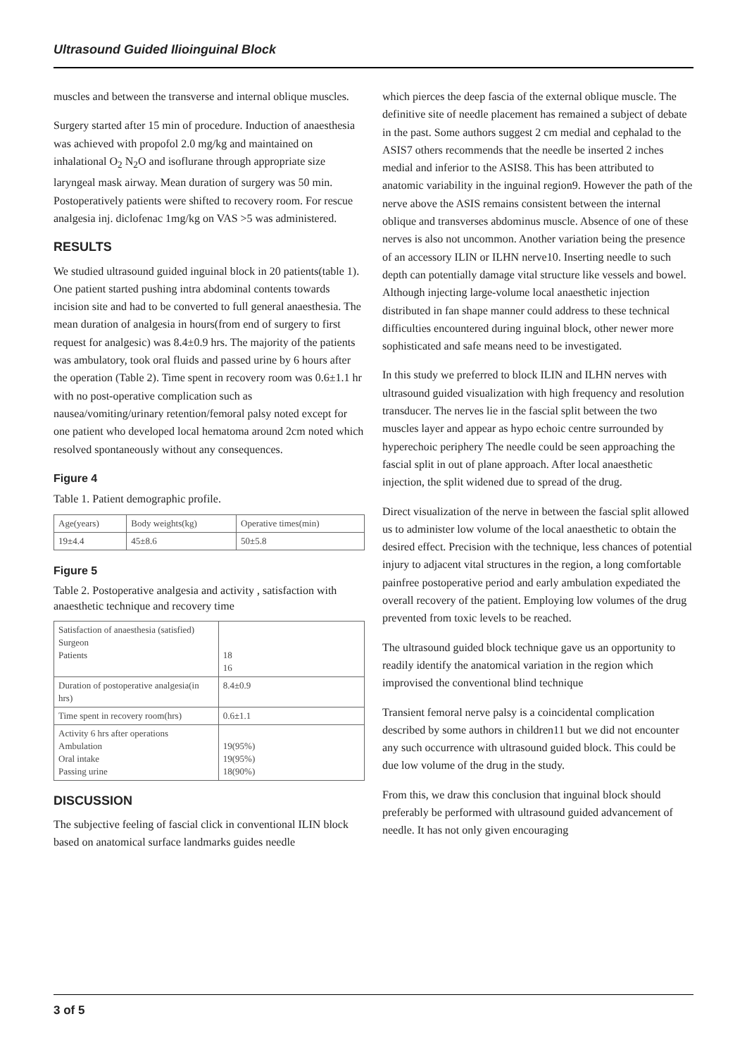Ultrasound Guided Ilioinguinal Block
muscles and between the transverse and internal oblique muscles.
Surgery started after 15 min of procedure. Induction of anaesthesia was achieved with propofol 2.0 mg/kg and maintained on inhalational O<sub>2</sub> N<sub>2</sub>O and isoflurane through appropriate size laryngeal mask airway. Mean duration of surgery was 50 min. Postoperatively patients were shifted to recovery room. For rescue analgesia inj. diclofenac 1mg/kg on VAS >5 was administered.
RESULTS
We studied ultrasound guided inguinal block in 20 patients(table 1). One patient started pushing intra abdominal contents towards incision site and had to be converted to full general anaesthesia. The mean duration of analgesia in hours(from end of surgery to first request for analgesic) was 8.4±0.9 hrs. The majority of the patients was ambulatory, took oral fluids and passed urine by 6 hours after the operation (Table 2). Time spent in recovery room was 0.6±1.1 hr with no post-operative complication such as nausea/vomiting/urinary retention/femoral palsy noted except for one patient who developed local hematoma around 2cm noted which resolved spontaneously without any consequences.
Figure 4
Table 1. Patient demographic profile.
| Age(years) | Body weights(kg) | Operative times(min) |
| 19±4.4 | 45±8.6 | 50±5.8 |
Figure 5
Table 2. Postoperative analgesia and activity , satisfaction with anaesthetic technique and recovery time
| Satisfaction of anaesthesia (satisfied) Surgeon Patients | 18 16 |
| Duration of postoperative analgesia(in hrs) | 8.4±0.9 |
| Time spent in recovery room(hrs) | 0.6±1.1 |
| Activity 6 hrs after operations Ambulation Oral intake Passing urine | 19(95%) 19(95%) 18(90%) |
DISCUSSION
The subjective feeling of fascial click in conventional ILIN block based on anatomical surface landmarks guides needle
which pierces the deep fascia of the external oblique muscle. The definitive site of needle placement has remained a subject of debate in the past. Some authors suggest 2 cm medial and cephalad to the ASIS7 others recommends that the needle be inserted 2 inches medial and inferior to the ASIS8. This has been attributed to anatomic variability in the inguinal region9. However the path of the nerve above the ASIS remains consistent between the internal oblique and transverses abdominus muscle. Absence of one of these nerves is also not uncommon. Another variation being the presence of an accessory ILIN or ILHN nerve10. Inserting needle to such depth can potentially damage vital structure like vessels and bowel. Although injecting large-volume local anaesthetic injection distributed in fan shape manner could address to these technical difficulties encountered during inguinal block, other newer more sophisticated and safe means need to be investigated.
In this study we preferred to block ILIN and ILHN nerves with ultrasound guided visualization with high frequency and resolution transducer. The nerves lie in the fascial split between the two muscles layer and appear as hypo echoic centre surrounded by hyperechoic periphery The needle could be seen approaching the fascial split in out of plane approach. After local anaesthetic injection, the split widened due to spread of the drug.
Direct visualization of the nerve in between the fascial split allowed us to administer low volume of the local anaesthetic to obtain the desired effect. Precision with the technique, less chances of potential injury to adjacent vital structures in the region, a long comfortable painfree postoperative period and early ambulation expediated the overall recovery of the patient. Employing low volumes of the drug prevented from toxic levels to be reached.
The ultrasound guided block technique gave us an opportunity to readily identify the anatomical variation in the region which improvised the conventional blind technique
Transient femoral nerve palsy is a coincidental complication described by some authors in children11 but we did not encounter any such occurrence with ultrasound guided block. This could be due low volume of the drug in the study.
From this, we draw this conclusion that inguinal block should preferably be performed with ultrasound guided advancement of needle. It has not only given encouraging
3 of 5